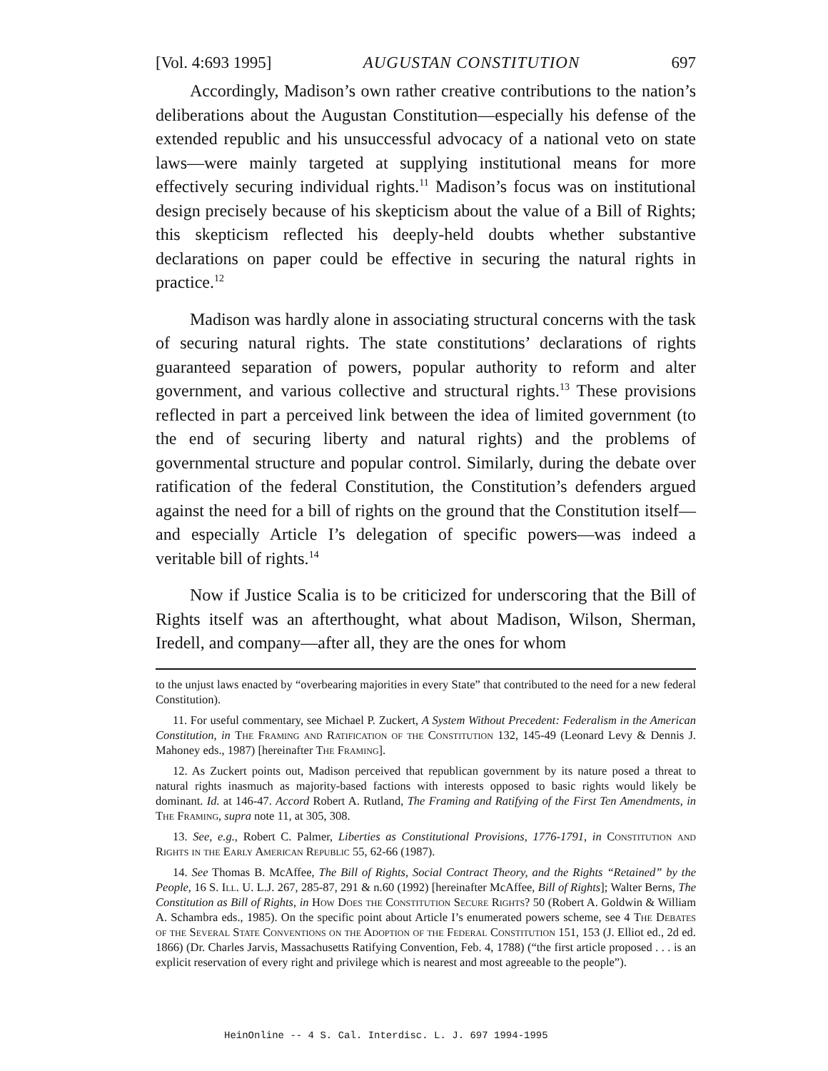[Vol. 4:693 1995] AUGUSTAN CONSTITUTION 697
Accordingly, Madison’s own rather creative contributions to the nation’s deliberations about the Augustan Constitution—especially his defense of the extended republic and his unsuccessful advocacy of a national veto on state laws—were mainly targeted at supplying institutional means for more effectively securing individual rights.<sup>11</sup> Madison’s focus was on institutional design precisely because of his skepticism about the value of a Bill of Rights; this skepticism reflected his deeply-held doubts whether substantive declarations on paper could be effective in securing the natural rights in practice.<sup>12</sup>
Madison was hardly alone in associating structural concerns with the task of securing natural rights. The state constitutions’ declarations of rights guaranteed separation of powers, popular authority to reform and alter government, and various collective and structural rights.<sup>13</sup> These provisions reflected in part a perceived link between the idea of limited government (to the end of securing liberty and natural rights) and the problems of governmental structure and popular control. Similarly, during the debate over ratification of the federal Constitution, the Constitution’s defenders argued against the need for a bill of rights on the ground that the Constitution itself—and especially Article I’s delegation of specific powers—was indeed a veritable bill of rights.<sup>14</sup>
Now if Justice Scalia is to be criticized for underscoring that the Bill of Rights itself was an afterthought, what about Madison, Wilson, Sherman, Iredell, and company—after all, they are the ones for whom
to the unjust laws enacted by “overbearing majorities in every State” that contributed to the need for a new federal Constitution).
11. For useful commentary, see Michael P. Zuckert, A System Without Precedent: Federalism in the American Constitution, in The Framing and Ratification of the Constitution 132, 145-49 (Leonard Levy & Dennis J. Mahoney eds., 1987) [hereinafter The Framing].
12. As Zuckert points out, Madison perceived that republican government by its nature posed a threat to natural rights inasmuch as majority-based factions with interests opposed to basic rights would likely be dominant. Id. at 146-47. Accord Robert A. Rutland, The Framing and Ratifying of the First Ten Amendments, in The Framing, supra note 11, at 305, 308.
13. See, e.g., Robert C. Palmer, Liberties as Constitutional Provisions, 1776-1791, in Constitution and Rights in the Early American Republic 55, 62-66 (1987).
14. See Thomas B. McAffee, The Bill of Rights, Social Contract Theory, and the Rights “Retained” by the People, 16 S. Ill. U. L.J. 267, 285-87, 291 & n.60 (1992) [hereinafter McAffee, Bill of Rights]; Walter Berns, The Constitution as Bill of Rights, in How Does the Constitution Secure Rights? 50 (Robert A. Goldwin & William A. Schambra eds., 1985). On the specific point about Article I’s enumerated powers scheme, see 4 The Debates of the Several State Conventions on the Adoption of the Federal Constitution 151, 153 (J. Elliot ed., 2d ed. 1866) (Dr. Charles Jarvis, Massachusetts Ratifying Convention, Feb. 4, 1788) (“the first article proposed . . . is an explicit reservation of every right and privilege which is nearest and most agreeable to the people”).
HeinOnline -- 4 S. Cal. Interdisc. L. J. 697 1994-1995